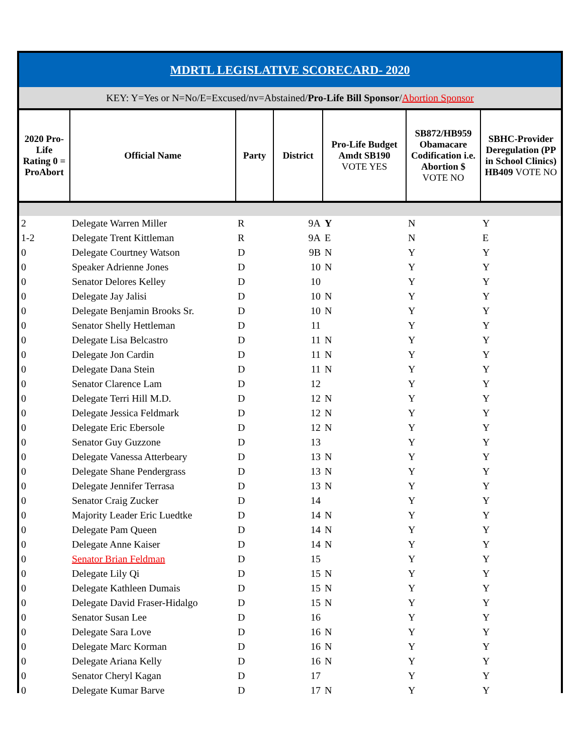| MDRTL LEGISLATIVE SCORECARD- 2020 | | | | | | |
| KEY: Y=Yes or N=No/E=Excused/nv=Abstained/ Pro-Life Bill Sponsor / Abortion Sponsor | | | | | | |
| 2020 Pro-Life Rating 0 = ProAbort | Official Name | Party | District | Pro-Life Budget Amdt SB190 VOTE YES | SB872/HB959 Obamacare Codification i.e. Abortion $ VOTE NO | SBHC-Provider Deregulation (PP in School Clinics) HB409 VOTE NO |
| 2 | Delegate Warren Miller | R | 9A | Y | N | Y |
| 1-2 | Delegate Trent Kittleman | R | 9A | E | N | E |
| 0 | Delegate Courtney Watson | D | 9B | N | Y | Y |
| 0 | Speaker Adrienne Jones | D | 10 | N | Y | Y |
| 0 | Senator Delores Kelley | D | 10 | | Y | Y |
| 0 | Delegate Jay Jalisi | D | 10 | N | Y | Y |
| 0 | Delegate Benjamin Brooks Sr. | D | 10 | N | Y | Y |
| 0 | Senator Shelly Hettleman | D | 11 | | Y | Y |
| 0 | Delegate Lisa Belcastro | D | 11 | N | Y | Y |
| 0 | Delegate Jon Cardin | D | 11 | N | Y | Y |
| 0 | Delegate Dana Stein | D | 11 | N | Y | Y |
| 0 | Senator Clarence Lam | D | 12 | | Y | Y |
| 0 | Delegate Terri Hill M.D. | D | 12 | N | Y | Y |
| 0 | Delegate Jessica Feldmark | D | 12 | N | Y | Y |
| 0 | Delegate Eric Ebersole | D | 12 | N | Y | Y |
| 0 | Senator Guy Guzzone | D | 13 | | Y | Y |
| 0 | Delegate Vanessa Atterbeary | D | 13 | N | Y | Y |
| 0 | Delegate Shane Pendergrass | D | 13 | N | Y | Y |
| 0 | Delegate Jennifer Terrasa | D | 13 | N | Y | Y |
| 0 | Senator Craig Zucker | D | 14 | | Y | Y |
| 0 | Majority Leader Eric Luedtke | D | 14 | N | Y | Y |
| 0 | Delegate Pam Queen | D | 14 | N | Y | Y |
| 0 | Delegate Anne Kaiser | D | 14 | N | Y | Y |
| 0 | Senator Brian Feldman | D | 15 | | Y | Y |
| 0 | Delegate Lily Qi | D | 15 | N | Y | Y |
| 0 | Delegate Kathleen Dumais | D | 15 | N | Y | Y |
| 0 | Delegate David Fraser-Hidalgo | D | 15 | N | Y | Y |
| 0 | Senator Susan Lee | D | 16 | | Y | Y |
| 0 | Delegate Sara Love | D | 16 | N | Y | Y |
| 0 | Delegate Marc Korman | D | 16 | N | Y | Y |
| 0 | Delegate Ariana Kelly | D | 16 | N | Y | Y |
| 0 | Senator Cheryl Kagan | D | 17 | | Y | Y |
| 0 | Delegate Kumar Barve | D | 17 | N | Y | Y |